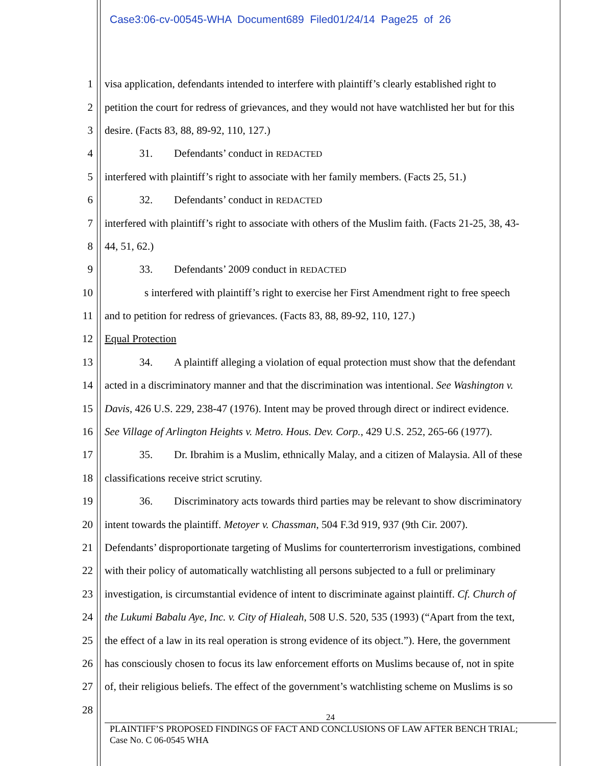Case3:06-cv-00545-WHA Document689 Filed01/24/14 Page25 of 26
1 visa application, defendants intended to interfere with plaintiff’s clearly established right to
2 petition the court for redress of grievances, and they would not have watchlisted her but for this
3 desire. (Facts 83, 88, 89-92, 110, 127.)
4 31. Defendants’ conduct in REDACTED
5 interfered with plaintiff’s right to associate with her family members. (Facts 25, 51.)
6 32. Defendants’ conduct in REDACTED
7 interfered with plaintiff’s right to associate with others of the Muslim faith. (Facts 21-25, 38, 43-
8 44, 51, 62.)
9 33. Defendants’ 2009 conduct in REDACTED
10 s interfered with plaintiff’s right to exercise her First Amendment right to free speech
11 and to petition for redress of grievances. (Facts 83, 88, 89-92, 110, 127.)
12 Equal Protection
13 34. A plaintiff alleging a violation of equal protection must show that the defendant
14 acted in a discriminatory manner and that the discrimination was intentional. See Washington v.
15 Davis, 426 U.S. 229, 238-47 (1976). Intent may be proved through direct or indirect evidence.
16 See Village of Arlington Heights v. Metro. Hous. Dev. Corp., 429 U.S. 252, 265-66 (1977).
17 35. Dr. Ibrahim is a Muslim, ethnically Malay, and a citizen of Malaysia. All of these
18 classifications receive strict scrutiny.
19 36. Discriminatory acts towards third parties may be relevant to show discriminatory
20 intent towards the plaintiff. Metoyer v. Chassman, 504 F.3d 919, 937 (9th Cir. 2007).
21 Defendants’ disproportionate targeting of Muslims for counterterrorism investigations, combined
22 with their policy of automatically watchlisting all persons subjected to a full or preliminary
23 investigation, is circumstantial evidence of intent to discriminate against plaintiff. Cf. Church of
24 the Lukumi Babalu Aye, Inc. v. City of Hialeah, 508 U.S. 520, 535 (1993) (“Apart from the text,
25 the effect of a law in its real operation is strong evidence of its object.”). Here, the government
26 has consciously chosen to focus its law enforcement efforts on Muslims because of, not in spite
27 of, their religious beliefs. The effect of the government’s watchlisting scheme on Muslims is so
28
24
PLAINTIFF’S PROPOSED FINDINGS OF FACT AND CONCLUSIONS OF LAW AFTER BENCH TRIAL;
Case No. C 06-0545 WHA